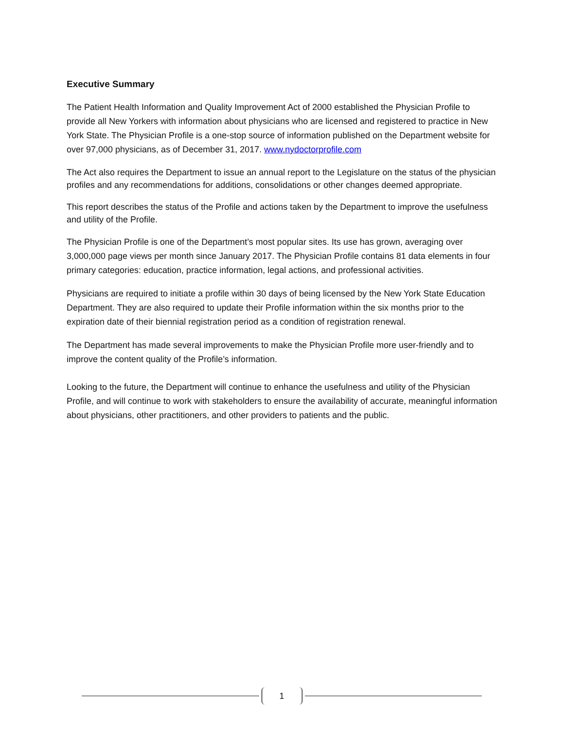Executive Summary
The Patient Health Information and Quality Improvement Act of 2000 established the Physician Profile to provide all New Yorkers with information about physicians who are licensed and registered to practice in New York State. The Physician Profile is a one-stop source of information published on the Department website for over 97,000 physicians, as of December 31, 2017. www.nydoctorprofile.com
The Act also requires the Department to issue an annual report to the Legislature on the status of the physician profiles and any recommendations for additions, consolidations or other changes deemed appropriate.
This report describes the status of the Profile and actions taken by the Department to improve the usefulness and utility of the Profile.
The Physician Profile is one of the Department’s most popular sites. Its use has grown, averaging over 3,000,000 page views per month since January 2017. The Physician Profile contains 81 data elements in four primary categories: education, practice information, legal actions, and professional activities.
Physicians are required to initiate a profile within 30 days of being licensed by the New York State Education Department. They are also required to update their Profile information within the six months prior to the expiration date of their biennial registration period as a condition of registration renewal.
The Department has made several improvements to make the Physician Profile more user-friendly and to improve the content quality of the Profile’s information.
Looking to the future, the Department will continue to enhance the usefulness and utility of the Physician Profile, and will continue to work with stakeholders to ensure the availability of accurate, meaningful information about physicians, other practitioners, and other providers to patients and the public.
1